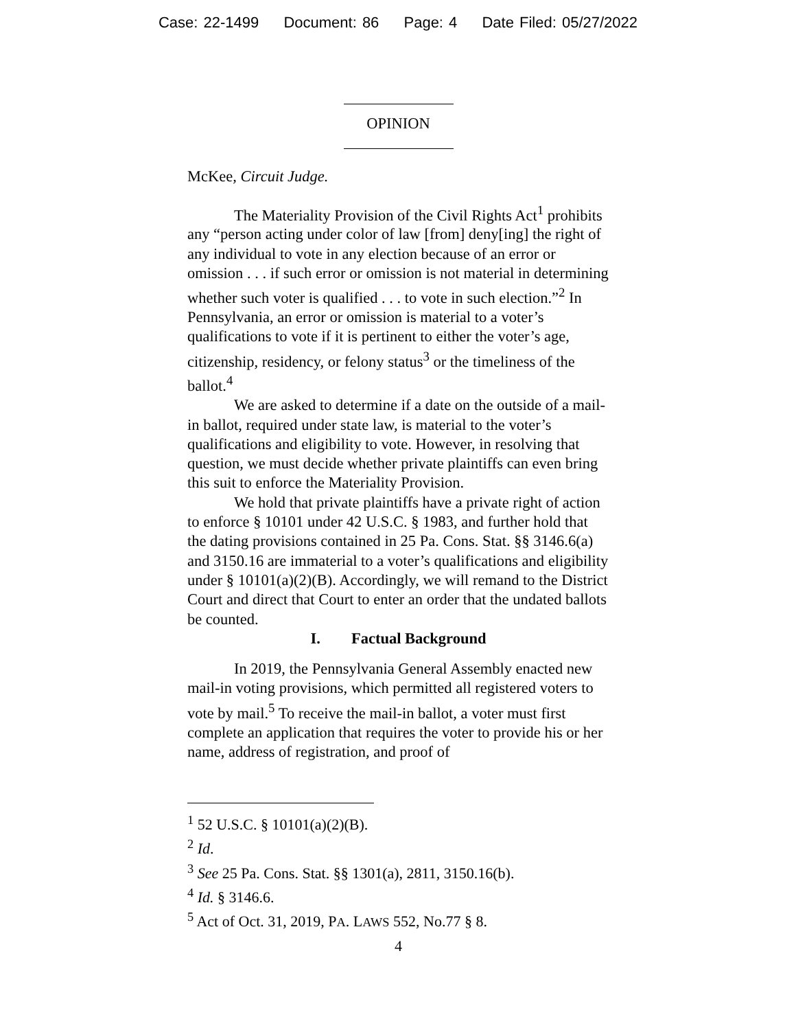Case: 22-1499 Document: 86 Page: 4 Date Filed: 05/27/2022
OPINION
McKee, Circuit Judge.
The Materiality Provision of the Civil Rights Act<sup>1</sup> prohibits any “person acting under color of law [from] deny[ing] the right of any individual to vote in any election because of an error or omission . . . if such error or omission is not material in determining whether such voter is qualified . . . to vote in such election.”<sup>2</sup> In Pennsylvania, an error or omission is material to a voter’s qualifications to vote if it is pertinent to either the voter’s age, citizenship, residency, or felony status<sup>3</sup> or the timeliness of the ballot.<sup>4</sup>
We are asked to determine if a date on the outside of a mail-in ballot, required under state law, is material to the voter’s qualifications and eligibility to vote. However, in resolving that question, we must decide whether private plaintiffs can even bring this suit to enforce the Materiality Provision.
We hold that private plaintiffs have a private right of action to enforce § 10101 under 42 U.S.C. § 1983, and further hold that the dating provisions contained in 25 Pa. Cons. Stat. §§ 3146.6(a) and 3150.16 are immaterial to a voter’s qualifications and eligibility under § 10101(a)(2)(B). Accordingly, we will remand to the District Court and direct that Court to enter an order that the undated ballots be counted.
I. Factual Background
In 2019, the Pennsylvania General Assembly enacted new mail-in voting provisions, which permitted all registered voters to vote by mail.<sup>5</sup> To receive the mail-in ballot, a voter must first complete an application that requires the voter to provide his or her name, address of registration, and proof of
<sup>1</sup> 52 U.S.C. § 10101(a)(2)(B).
<sup>2</sup> Id.
<sup>3</sup> See 25 Pa. Cons. Stat. §§ 1301(a), 2811, 3150.16(b).
<sup>4</sup> Id. § 3146.6.
<sup>5</sup> Act of Oct. 31, 2019, PA. LAWS 552, No.77 § 8.
4